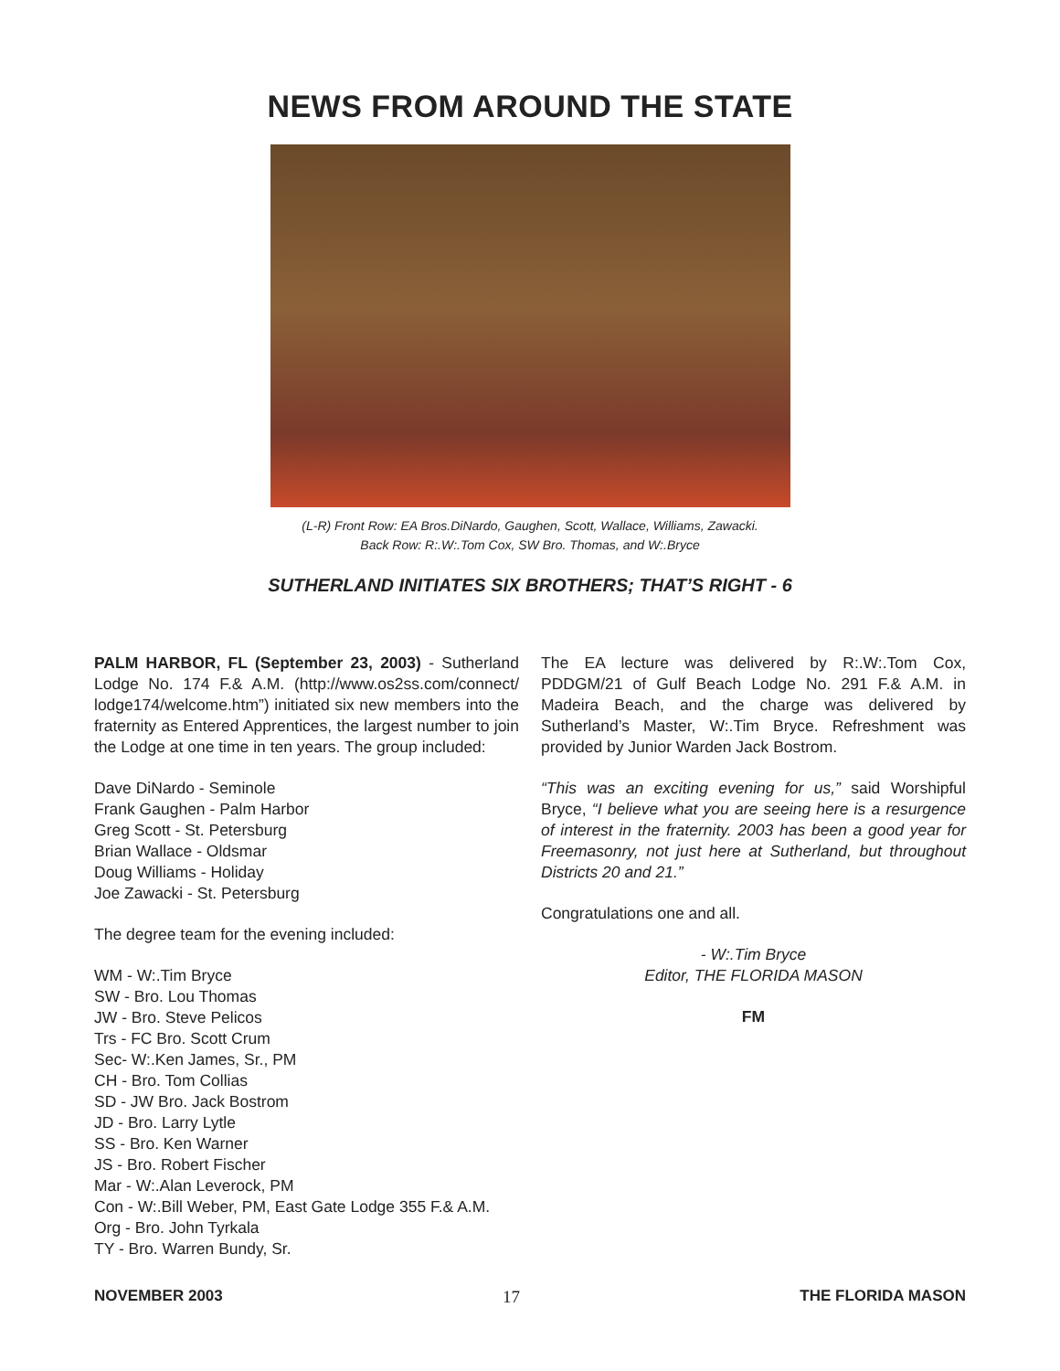NEWS FROM AROUND THE STATE
(L-R) Front Row: EA Bros.DiNardo, Gaughen, Scott, Wallace, Williams, Zawacki.
Back Row: R:.W:.Tom Cox, SW Bro. Thomas, and W:.Bryce
SUTHERLAND INITIATES SIX BROTHERS; THAT’S RIGHT - 6
PALM HARBOR, FL (September 23, 2003) - Sutherland Lodge No. 174 F.& A.M. (http://www.os2ss.com/connect/ lodge174/welcome.htm”) initiated six new members into the fraternity as Entered Apprentices, the largest number to join the Lodge at one time in ten years. The group included:
Dave DiNardo - Seminole
Frank Gaughen - Palm Harbor
Greg Scott - St. Petersburg
Brian Wallace - Oldsmar
Doug Williams - Holiday
Joe Zawacki - St. Petersburg
The degree team for the evening included:
WM - W:.Tim Bryce
SW - Bro. Lou Thomas
JW - Bro. Steve Pelicos
Trs - FC Bro. Scott Crum
Sec- W:.Ken James, Sr., PM
CH - Bro. Tom Collias
SD - JW Bro. Jack Bostrom
JD - Bro. Larry Lytle
SS - Bro. Ken Warner
JS - Bro. Robert Fischer
Mar - W:.Alan Leverock, PM
Con - W:.Bill Weber, PM, East Gate Lodge 355 F.& A.M.
Org - Bro. John Tyrkala
TY - Bro. Warren Bundy, Sr.
The EA lecture was delivered by R:.W:.Tom Cox, PDDGM/21 of Gulf Beach Lodge No. 291 F.& A.M. in Madeira Beach, and the charge was delivered by Sutherland’s Master, W:.Tim Bryce. Refreshment was provided by Junior Warden Jack Bostrom.
“This was an exciting evening for us,” said Worshipful Bryce, “I believe what you are seeing here is a resurgence of interest in the fraternity. 2003 has been a good year for Freemasonry, not just here at Sutherland, but throughout Districts 20 and 21.”
Congratulations one and all.
- W:.Tim Bryce
Editor, THE FLORIDA MASON
FM
NOVEMBER 2003 17 THE FLORIDA MASON